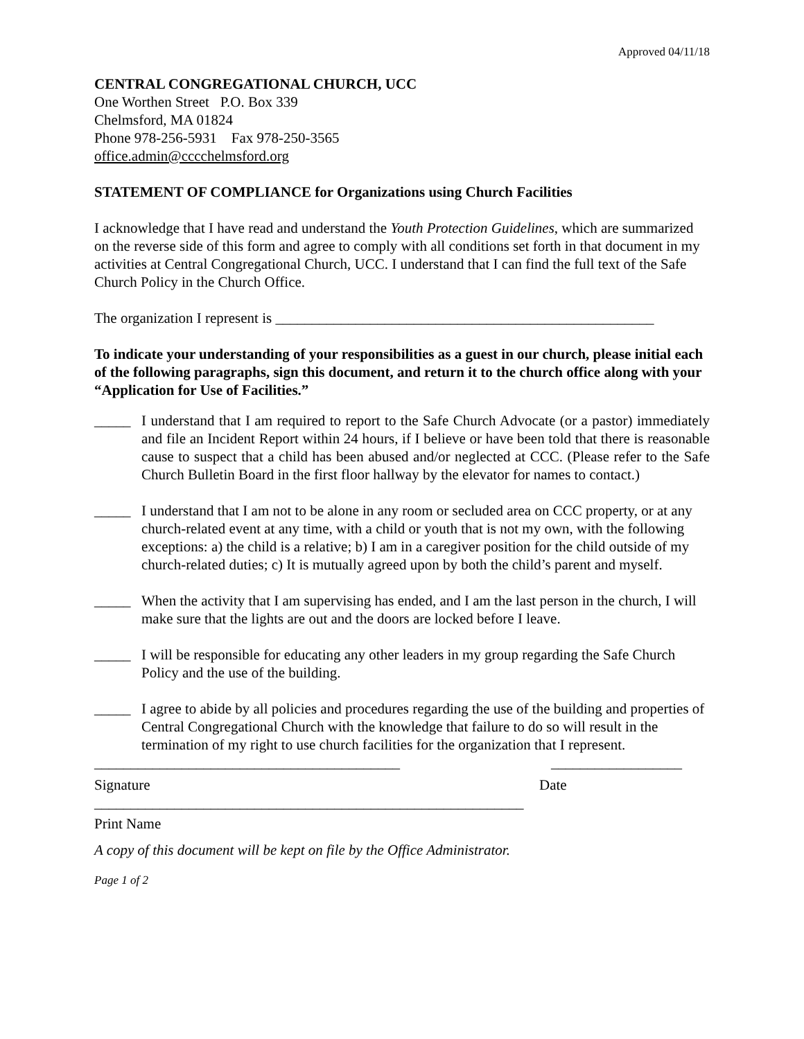Approved 04/11/18
CENTRAL CONGREGATIONAL CHURCH, UCC
One Worthen Street P.O. Box 339
Chelmsford, MA 01824
Phone 978-256-5931 Fax 978-250-3565
office.admin@cccchelmsford.org
STATEMENT OF COMPLIANCE for Organizations using Church Facilities
I acknowledge that I have read and understand the Youth Protection Guidelines, which are summarized on the reverse side of this form and agree to comply with all conditions set forth in that document in my activities at Central Congregational Church, UCC. I understand that I can find the full text of the Safe Church Policy in the Church Office.
The organization I represent is ____________________________________________________
To indicate your understanding of your responsibilities as a guest in our church, please initial each of the following paragraphs, sign this document, and return it to the church office along with your “Application for Use of Facilities.”
_____
I understand that I am required to report to the Safe Church Advocate (or a pastor) immediately and file an Incident Report within 24 hours, if I believe or have been told that there is reasonable cause to suspect that a child has been abused and/or neglected at CCC. (Please refer to the Safe Church Bulletin Board in the first floor hallway by the elevator for names to contact.)
_____
I understand that I am not to be alone in any room or secluded area on CCC property, or at any church-related event at any time, with a child or youth that is not my own, with the following exceptions: a) the child is a relative; b) I am in a caregiver position for the child outside of my church-related duties; c) It is mutually agreed upon by both the child’s parent and myself.
_____
When the activity that I am supervising has ended, and I am the last person in the church, I will make sure that the lights are out and the doors are locked before I leave.
_____
I will be responsible for educating any other leaders in my group regarding the Safe Church Policy and the use of the building.
_____
I agree to abide by all policies and procedures regarding the use of the building and properties of Central Congregational Church with the knowledge that failure to do so will result in the termination of my right to use church facilities for the organization that I represent.
__________________________________________ __________________
Signature Date
___________________________________________________________
Print Name
A copy of this document will be kept on file by the Office Administrator.
Page 1 of 2